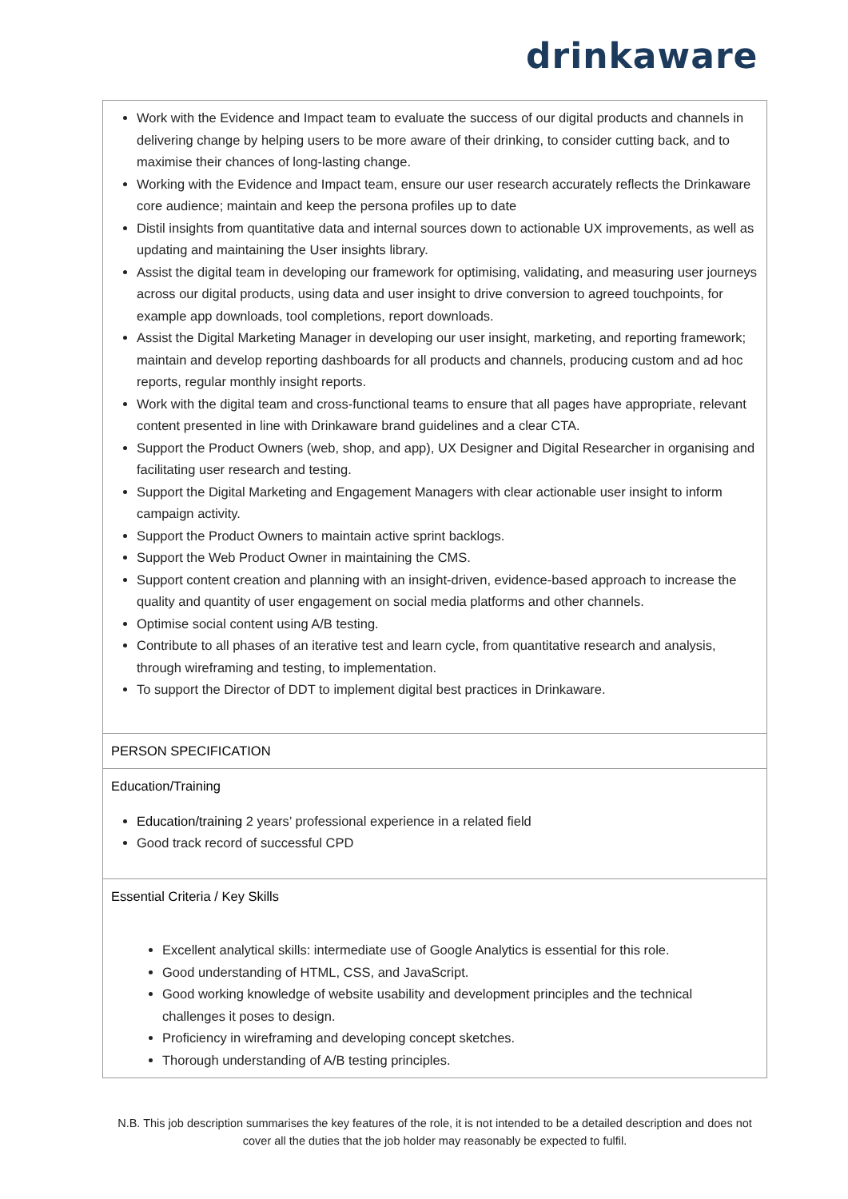drinkaware
| Work with the Evidence and Impact team to evaluate the success of our digital products and channels in delivering change by helping users to be more aware of their drinking, to consider cutting back, and to maximise their chances of long-lasting change. Working with the Evidence and Impact team, ensure our user research accurately reflects the Drinkaware core audience; maintain and keep the persona profiles up to date Distil insights from quantitative data and internal sources down to actionable UX improvements, as well as updating and maintaining the User insights library. Assist the digital team in developing our framework for optimising, validating, and measuring user journeys across our digital products, using data and user insight to drive conversion to agreed touchpoints, for example app downloads, tool completions, report downloads. Assist the Digital Marketing Manager in developing our user insight, marketing, and reporting framework; maintain and develop reporting dashboards for all products and channels, producing custom and ad hoc reports, regular monthly insight reports. Work with the digital team and cross-functional teams to ensure that all pages have appropriate, relevant content presented in line with Drinkaware brand guidelines and a clear CTA. Support the Product Owners (web, shop, and app), UX Designer and Digital Researcher in organising and facilitating user research and testing. Support the Digital Marketing and Engagement Managers with clear actionable user insight to inform campaign activity. Support the Product Owners to maintain active sprint backlogs. Support the Web Product Owner in maintaining the CMS. Support content creation and planning with an insight-driven, evidence-based approach to increase the quality and quantity of user engagement on social media platforms and other channels. Optimise social content using A/B testing. Contribute to all phases of an iterative test and learn cycle, from quantitative research and analysis, through wireframing and testing, to implementation. To support the Director of DDT to implement digital best practices in Drinkaware. |
| PERSON SPECIFICATION |
| Education/Training Education/training 2 years’ professional experience in a related field Good track record of successful CPD |
| Essential Criteria / Key Skills Excellent analytical skills: intermediate use of Google Analytics is essential for this role. Good understanding of HTML, CSS, and JavaScript. Good working knowledge of website usability and development principles and the technical challenges it poses to design. Proficiency in wireframing and developing concept sketches. Thorough understanding of A/B testing principles. |
N.B. This job description summarises the key features of the role, it is not intended to be a detailed description and does not cover all the duties that the job holder may reasonably be expected to fulfil.